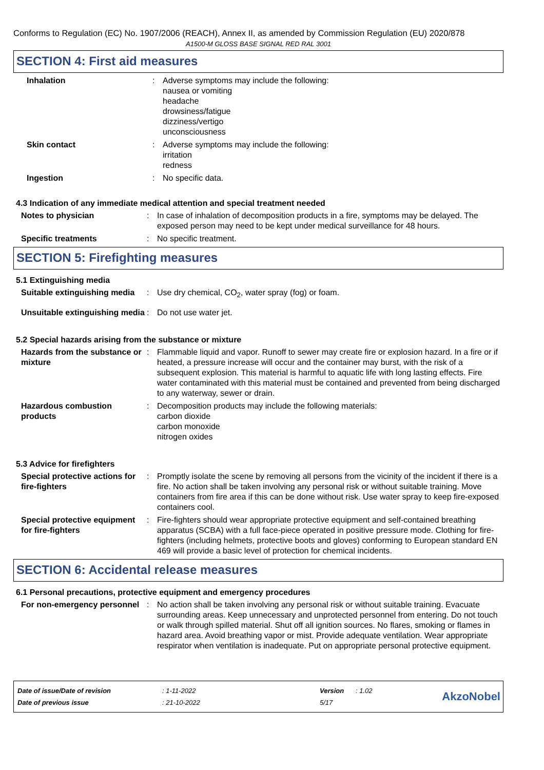Conforms to Regulation (EC) No. 1907/2006 (REACH), Annex II, as amended by Commission Regulation (EU) 2020/878
A1500-M GLOSS BASE SIGNAL RED RAL 3001
SECTION 4: First aid measures
Inhalation : Adverse symptoms may include the following:
nausea or vomiting
headache
drowsiness/fatigue
dizziness/vertigo
unconsciousness
Skin contact : Adverse symptoms may include the following:
irritation
redness
Ingestion : No specific data.
4.3 Indication of any immediate medical attention and special treatment needed
Notes to physician : In case of inhalation of decomposition products in a fire, symptoms may be delayed. The exposed person may need to be kept under medical surveillance for 48 hours.
Specific treatments : No specific treatment.
SECTION 5: Firefighting measures
5.1 Extinguishing media
Suitable extinguishing media
: Use dry chemical, CO<sub>2</sub>, water spray (fog) or foam.
Unsuitable extinguishing media
: Do not use water jet.
5.2 Special hazards arising from the substance or mixture
Hazards from the substance or mixture
: Flammable liquid and vapor. Runoff to sewer may create fire or explosion hazard. In a fire or if heated, a pressure increase will occur and the container may burst, with the risk of a subsequent explosion. This material is harmful to aquatic life with long lasting effects. Fire water contaminated with this material must be contained and prevented from being discharged to any waterway, sewer or drain.
Hazardous combustion products
: Decomposition products may include the following materials:
carbon dioxide
carbon monoxide
nitrogen oxides
5.3 Advice for firefighters
Special protective actions for fire-fighters
: Promptly isolate the scene by removing all persons from the vicinity of the incident if there is a fire. No action shall be taken involving any personal risk or without suitable training. Move containers from fire area if this can be done without risk. Use water spray to keep fire-exposed containers cool.
Special protective equipment for fire-fighters
: Fire-fighters should wear appropriate protective equipment and self-contained breathing apparatus (SCBA) with a full face-piece operated in positive pressure mode. Clothing for fire-fighters (including helmets, protective boots and gloves) conforming to European standard EN 469 will provide a basic level of protection for chemical incidents.
SECTION 6: Accidental release measures
6.1 Personal precautions, protective equipment and emergency procedures
For non-emergency personnel
: No action shall be taken involving any personal risk or without suitable training. Evacuate surrounding areas. Keep unnecessary and unprotected personnel from entering. Do not touch or walk through spilled material. Shut off all ignition sources. No flares, smoking or flames in hazard area. Avoid breathing vapor or mist. Provide adequate ventilation. Wear appropriate respirator when ventilation is inadequate. Put on appropriate personal protective equipment.
| Date of issue/Date of revision | : 1-11-2022 | Version | : 1.02 |
| Date of previous issue | : 21-10-2022 | 5/17 | |
AkzoNobel